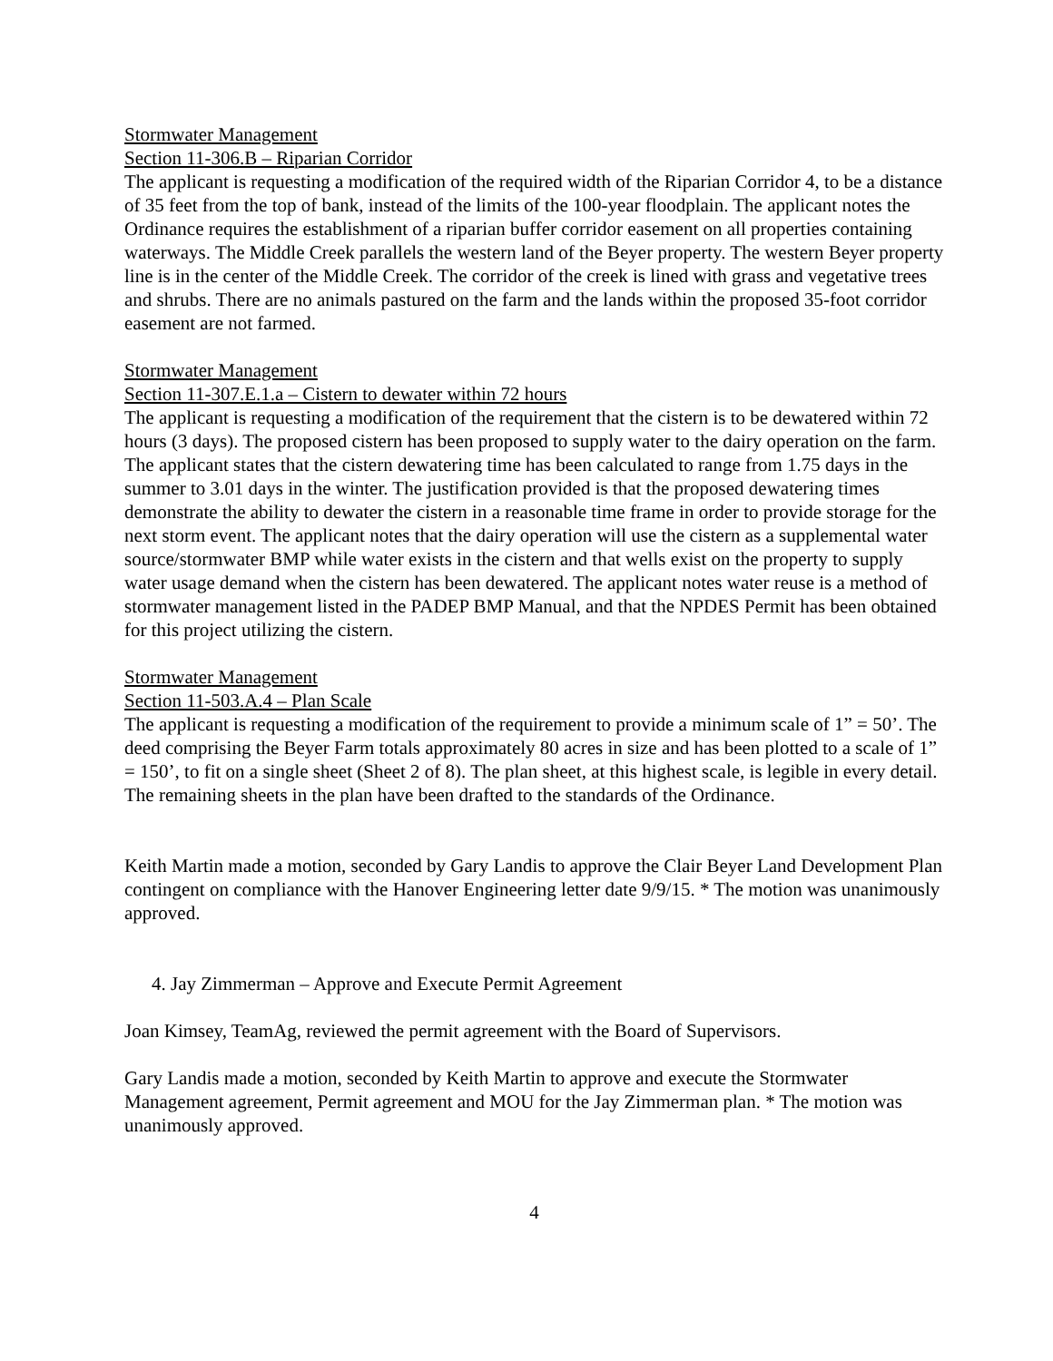Stormwater Management
Section 11-306.B – Riparian Corridor
The applicant is requesting a modification of the required width of the Riparian Corridor 4, to be a distance of 35 feet from the top of bank, instead of the limits of the 100-year floodplain. The applicant notes the Ordinance requires the establishment of a riparian buffer corridor easement on all properties containing waterways. The Middle Creek parallels the western land of the Beyer property. The western Beyer property line is in the center of the Middle Creek. The corridor of the creek is lined with grass and vegetative trees and shrubs. There are no animals pastured on the farm and the lands within the proposed 35-foot corridor easement are not farmed.
Stormwater Management
Section 11-307.E.1.a – Cistern to dewater within 72 hours
The applicant is requesting a modification of the requirement that the cistern is to be dewatered within 72 hours (3 days). The proposed cistern has been proposed to supply water to the dairy operation on the farm. The applicant states that the cistern dewatering time has been calculated to range from 1.75 days in the summer to 3.01 days in the winter. The justification provided is that the proposed dewatering times demonstrate the ability to dewater the cistern in a reasonable time frame in order to provide storage for the next storm event. The applicant notes that the dairy operation will use the cistern as a supplemental water source/stormwater BMP while water exists in the cistern and that wells exist on the property to supply water usage demand when the cistern has been dewatered. The applicant notes water reuse is a method of stormwater management listed in the PADEP BMP Manual, and that the NPDES Permit has been obtained for this project utilizing the cistern.
Stormwater Management
Section 11-503.A.4 – Plan Scale
The applicant is requesting a modification of the requirement to provide a minimum scale of 1” = 50’. The deed comprising the Beyer Farm totals approximately 80 acres in size and has been plotted to a scale of 1” = 150’, to fit on a single sheet (Sheet 2 of 8). The plan sheet, at this highest scale, is legible in every detail. The remaining sheets in the plan have been drafted to the standards of the Ordinance.
Keith Martin made a motion, seconded by Gary Landis to approve the Clair Beyer Land Development Plan contingent on compliance with the Hanover Engineering letter date 9/9/15. * The motion was unanimously approved.
4. Jay Zimmerman – Approve and Execute Permit Agreement
Joan Kimsey, TeamAg, reviewed the permit agreement with the Board of Supervisors.
Gary Landis made a motion, seconded by Keith Martin to approve and execute the Stormwater Management agreement, Permit agreement and MOU for the Jay Zimmerman plan. * The motion was unanimously approved.
4